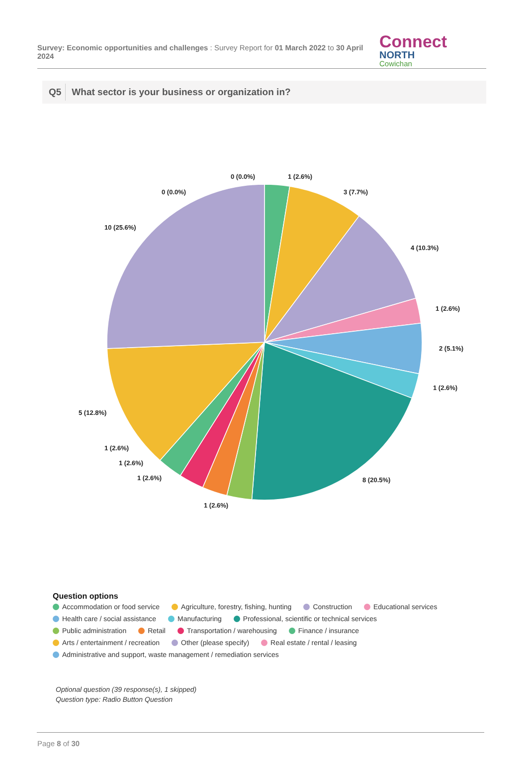Survey: Economic opportunities and challenges : Survey Report for 01 March 2022 to 30 April 2024
Connect NORTH Cowichan
Q5 What sector is your business or organization in?
0 (0.0%)
1 (2.6%)
0 (0.0%)
3 (7.7%)
10 (25.6%)
4 (10.3%)
1 (2.6%)
2 (5.1%)
1 (2.6%)
5 (12.8%)
1 (2.6%)
1 (2.6%)
1 (2.6%)
8 (20.5%)
1 (2.6%)
Question options
Accommodation or food service Agriculture, forestry, fishing, hunting Construction Educational services
Health care / social assistance Manufacturing Professional, scientific or technical services
Public administration Retail Transportation / warehousing Finance / insurance
Arts / entertainment / recreation Other (please specify) Real estate / rental / leasing
Administrative and support, waste management / remediation services
Optional question (39 response(s), 1 skipped)
Question type: Radio Button Question
Page 8 of 30